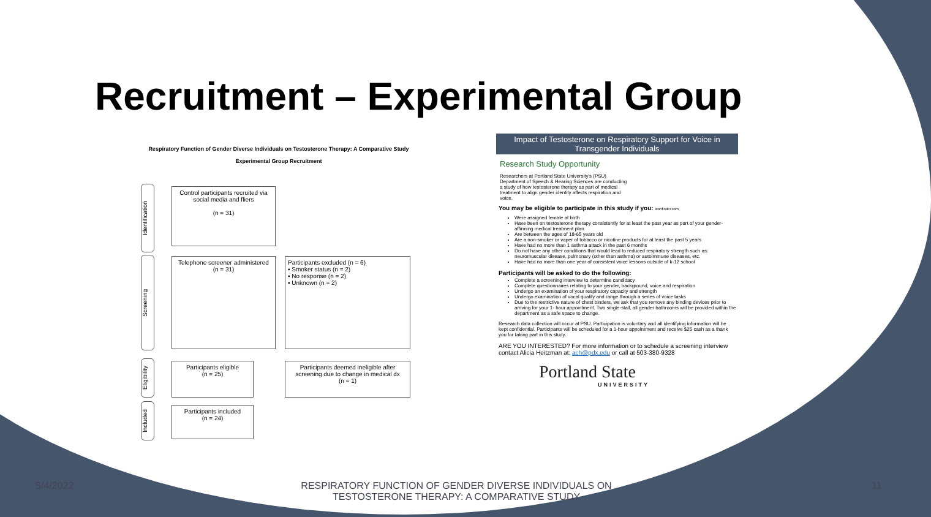Recruitment – Experimental Group
Respiratory Function of Gender Diverse Individuals on Testosterone Therapy: A Comparative Study
Experimental Group Recruitment
Identification
Screening
Eligibility
Included
Control participants recruited via social media and fliers
(n = 31)
Telephone screener administered
(n = 31)
Participants excluded (n = 6)
▪ Smoker status (n = 2)
▪ No response (n = 2)
▪ Unknown (n = 2)
Participants eligible
(n = 25)
Participants deemed ineligible after screening due to change in medical dx
(n = 1)
Participants included
(n = 24)
Impact of Testosterone on Respiratory Support for Voice in Transgender Individuals
Research Study Opportunity
Researchers at Portland State University's (PSU) Department of Speech & Hearing Sciences are conducting a study of how testosterone therapy as part of medical treatment to align gender identity affects respiration and voice.
You may be eligible to participate in this study if you: iconfinder.com
Were assigned female at birth
Have been on testosterone therapy consistently for at least the past year as part of your gender-affirming medical treatment plan
Are between the ages of 18-65 years old
Are a non-smoker or vaper of tobacco or nicotine products for at least the past 5 years
Have had no more than 1 asthma attack in the past 6 months
Do not have any other conditions that would lead to reduced respiratory strength such as: neuromuscular disease, pulmonary (other than asthma) or autoimmune diseases, etc.
Have had no more than one year of consistent voice lessons outside of k-12 school
Participants will be asked to do the following:
Complete a screening interview to determine candidacy
Complete questionnaires relating to your gender, background, voice and respiration
Undergo an examination of your respiratory capacity and strength
Undergo examination of vocal quality and range through a series of voice tasks
Due to the restrictive nature of chest binders, we ask that you remove any binding devices prior to arriving for your 1- hour appointment. Two single-stall, all gender bathrooms will be provided within the department as a safe space to change.
Research data collection will occur at PSU. Participation is voluntary and all identifying information will be kept confidential. Participants will be scheduled for a 1-hour appointment and receive $25 cash as a thank you for taking part in this study.
ARE YOU INTERESTED? For more information or to schedule a screening interview contact Alicia Heitzman at: ach@pdx.edu or call at 503-380-9328
Portland State
UNIVERSITY
5/4/2022
RESPIRATORY FUNCTION OF GENDER DIVERSE INDIVIDUALS ON TESTOSTERONE THERAPY: A COMPARATIVE STUDY
11